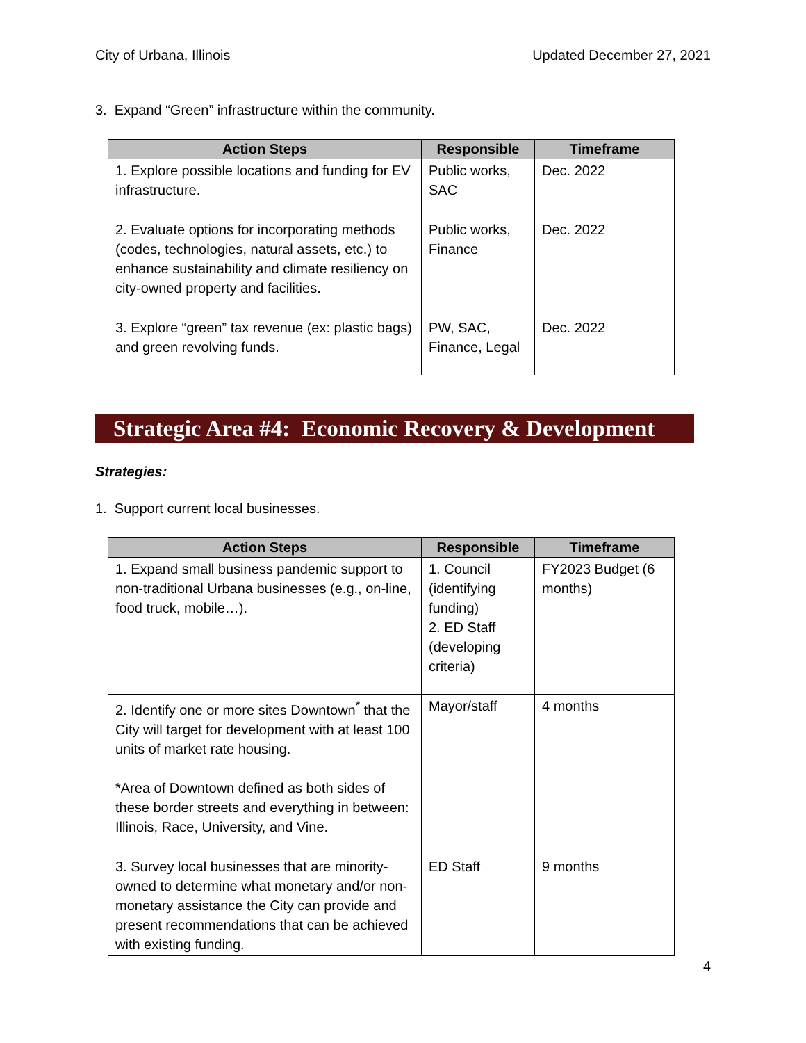City of Urbana, Illinois Updated December 27, 2021
3. Expand “Green” infrastructure within the community.
| Action Steps | Responsible | Timeframe |
| --- | --- | --- |
| 1. Explore possible locations and funding for EV infrastructure. | Public works, SAC | Dec. 2022 |
| 2. Evaluate options for incorporating methods (codes, technologies, natural assets, etc.) to enhance sustainability and climate resiliency on city-owned property and facilities. | Public works, Finance | Dec. 2022 |
| 3. Explore “green” tax revenue (ex: plastic bags) and green revolving funds. | PW, SAC, Finance, Legal | Dec. 2022 |
Strategic Area #4: Economic Recovery & Development
Strategies:
1. Support current local businesses.
| Action Steps | Responsible | Timeframe |
| --- | --- | --- |
| 1. Expand small business pandemic support to non-traditional Urbana businesses (e.g., on-line, food truck, mobile…). | 1. Council (identifying funding) 2. ED Staff (developing criteria) | FY2023 Budget (6 months) |
| 2. Identify one or more sites Downtown<sup>*</sup> that the City will target for development with at least 100 units of market rate housing. *Area of Downtown defined as both sides of these border streets and everything in between: Illinois, Race, University, and Vine. | Mayor/staff | 4 months |
| 3. Survey local businesses that are minority-owned to determine what monetary and/or non-monetary assistance the City can provide and present recommendations that can be achieved with existing funding. | ED Staff | 9 months |
4